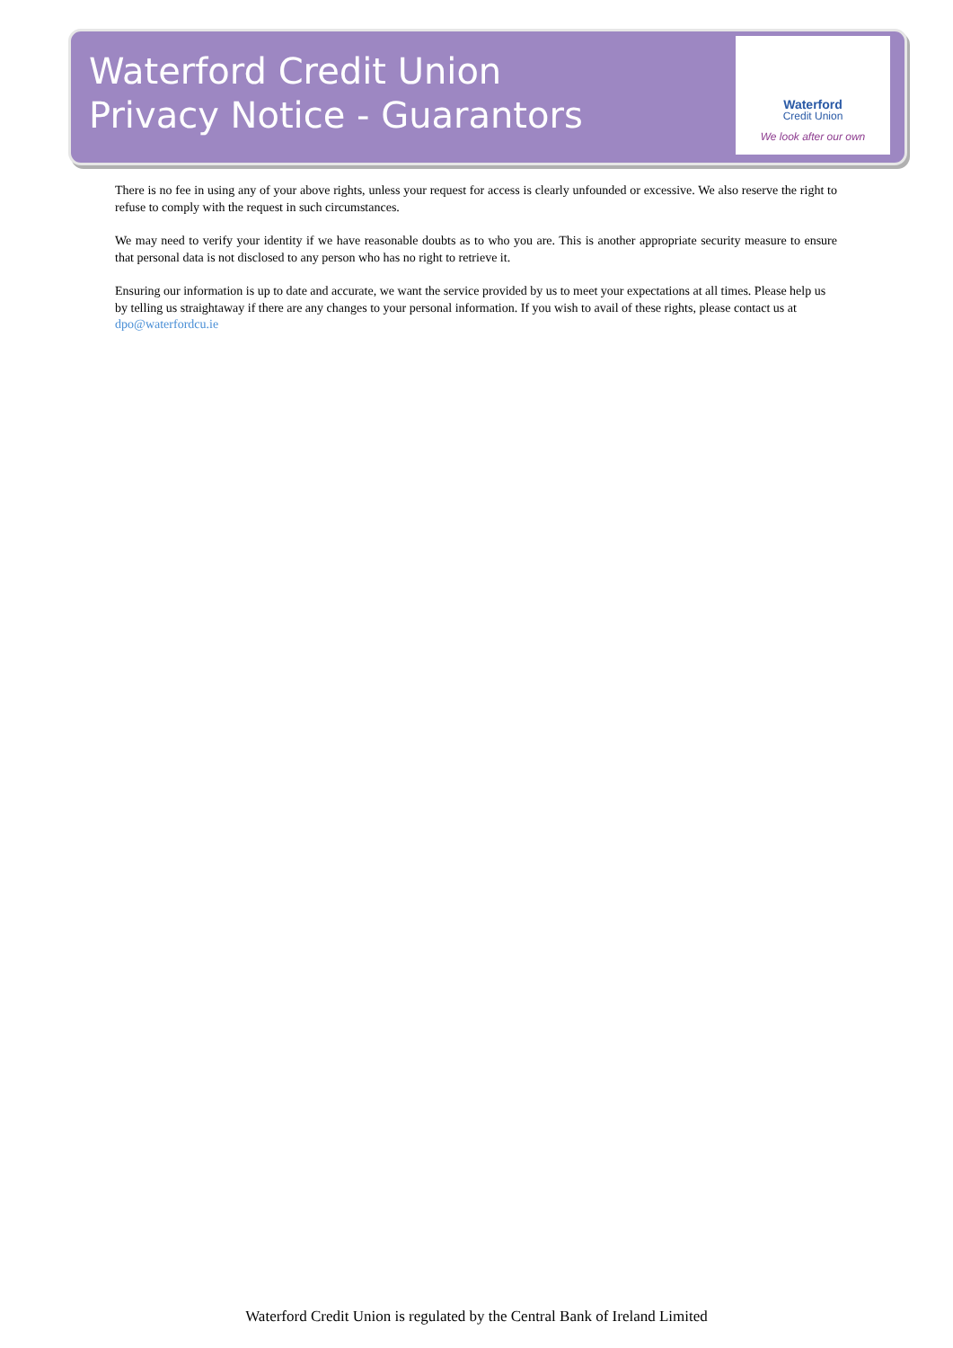Waterford Credit Union
Privacy Notice - Guarantors
Waterford
Credit Union
We look after our own
There is no fee in using any of your above rights, unless your request for access is clearly unfounded or excessive. We also reserve the right to refuse to comply with the request in such circumstances.
We may need to verify your identity if we have reasonable doubts as to who you are. This is another appropriate security measure to ensure that personal data is not disclosed to any person who has no right to retrieve it.
Ensuring our information is up to date and accurate, we want the service provided by us to meet your expectations at all times. Please help us by telling us straightaway if there are any changes to your personal information. If you wish to avail of these rights, please contact us at dpo@waterfordcu.ie
Waterford Credit Union is regulated by the Central Bank of Ireland Limited